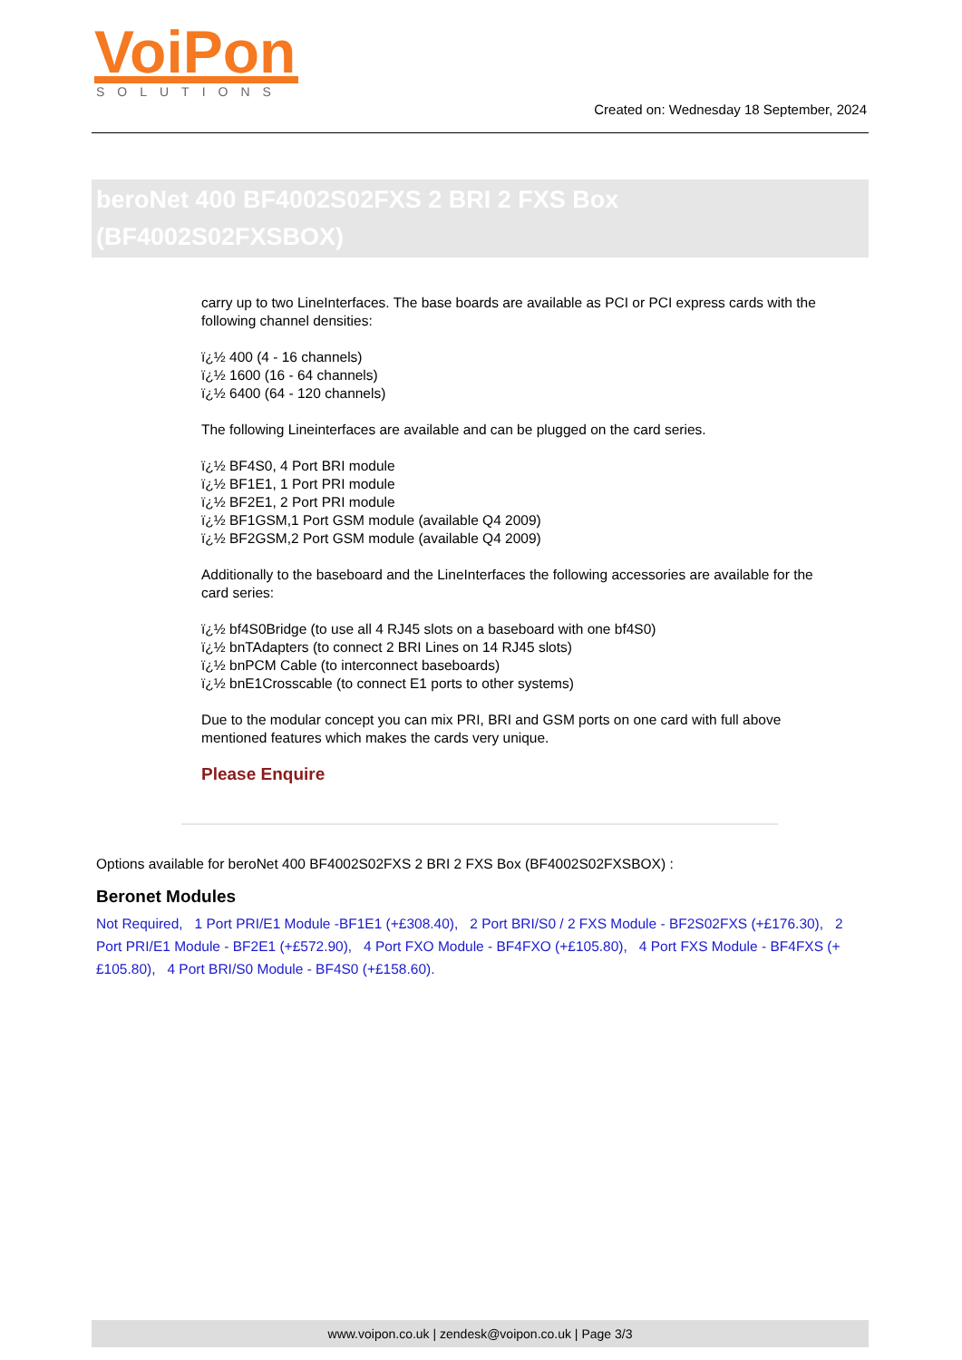VoiPon
SOLUTIONS
Created on: Wednesday 18 September, 2024
beroNet 400 BF4002S02FXS 2 BRI 2 FXS Box (BF4002S02FXSBOX)
carry up to two LineInterfaces. The base boards are available as PCI or PCI express cards with the following channel densities:
ï¿½ 400 (4 - 16 channels)
ï¿½ 1600 (16 - 64 channels)
ï¿½ 6400 (64 - 120 channels)
The following Lineinterfaces are available and can be plugged on the card series.
ï¿½ BF4S0, 4 Port BRI module
ï¿½ BF1E1, 1 Port PRI module
ï¿½ BF2E1, 2 Port PRI module
ï¿½ BF1GSM,1 Port GSM module (available Q4 2009)
ï¿½ BF2GSM,2 Port GSM module (available Q4 2009)
Additionally to the baseboard and the LineInterfaces the following accessories are available for the card series:
ï¿½ bf4S0Bridge (to use all 4 RJ45 slots on a baseboard with one bf4S0)
ï¿½ bnTAdapters (to connect 2 BRI Lines on 14 RJ45 slots)
ï¿½ bnPCM Cable (to interconnect baseboards)
ï¿½ bnE1Crosscable (to connect E1 ports to other systems)
Due to the modular concept you can mix PRI, BRI and GSM ports on one card with full above mentioned features which makes the cards very unique.
Please Enquire
Options available for beroNet 400 BF4002S02FXS 2 BRI 2 FXS Box (BF4002S02FXSBOX) :
Beronet Modules
Not Required, 1 Port PRI/E1 Module -BF1E1 (+£308.40), 2 Port BRI/S0 / 2 FXS Module - BF2S02FXS (+£176.30), 2 Port PRI/E1 Module - BF2E1 (+£572.90), 4 Port FXO Module - BF4FXO (+£105.80), 4 Port FXS Module - BF4FXS (+£105.80), 4 Port BRI/S0 Module - BF4S0 (+£158.60).
www.voipon.co.uk | zendesk@voipon.co.uk | Page 3/3